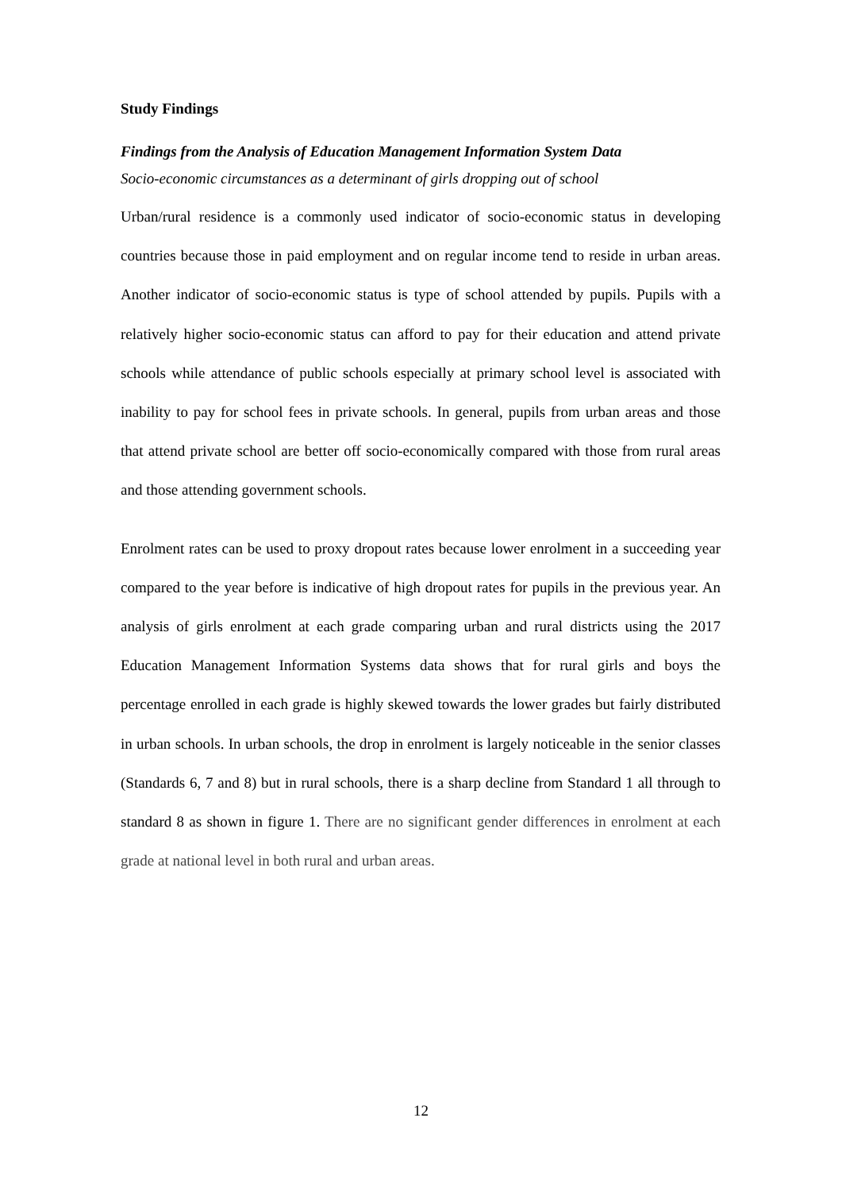Study Findings
Findings from the Analysis of Education Management Information System Data
Socio-economic circumstances as a determinant of girls dropping out of school
Urban/rural residence is a commonly used indicator of socio-economic status in developing countries because those in paid employment and on regular income tend to reside in urban areas. Another indicator of socio-economic status is type of school attended by pupils. Pupils with a relatively higher socio-economic status can afford to pay for their education and attend private schools while attendance of public schools especially at primary school level is associated with inability to pay for school fees in private schools. In general, pupils from urban areas and those that attend private school are better off socio-economically compared with those from rural areas and those attending government schools.
Enrolment rates can be used to proxy dropout rates because lower enrolment in a succeeding year compared to the year before is indicative of high dropout rates for pupils in the previous year. An analysis of girls enrolment at each grade comparing urban and rural districts using the 2017 Education Management Information Systems data shows that for rural girls and boys the percentage enrolled in each grade is highly skewed towards the lower grades but fairly distributed in urban schools. In urban schools, the drop in enrolment is largely noticeable in the senior classes (Standards 6, 7 and 8) but in rural schools, there is a sharp decline from Standard 1 all through to standard 8 as shown in figure 1. There are no significant gender differences in enrolment at each grade at national level in both rural and urban areas.
12